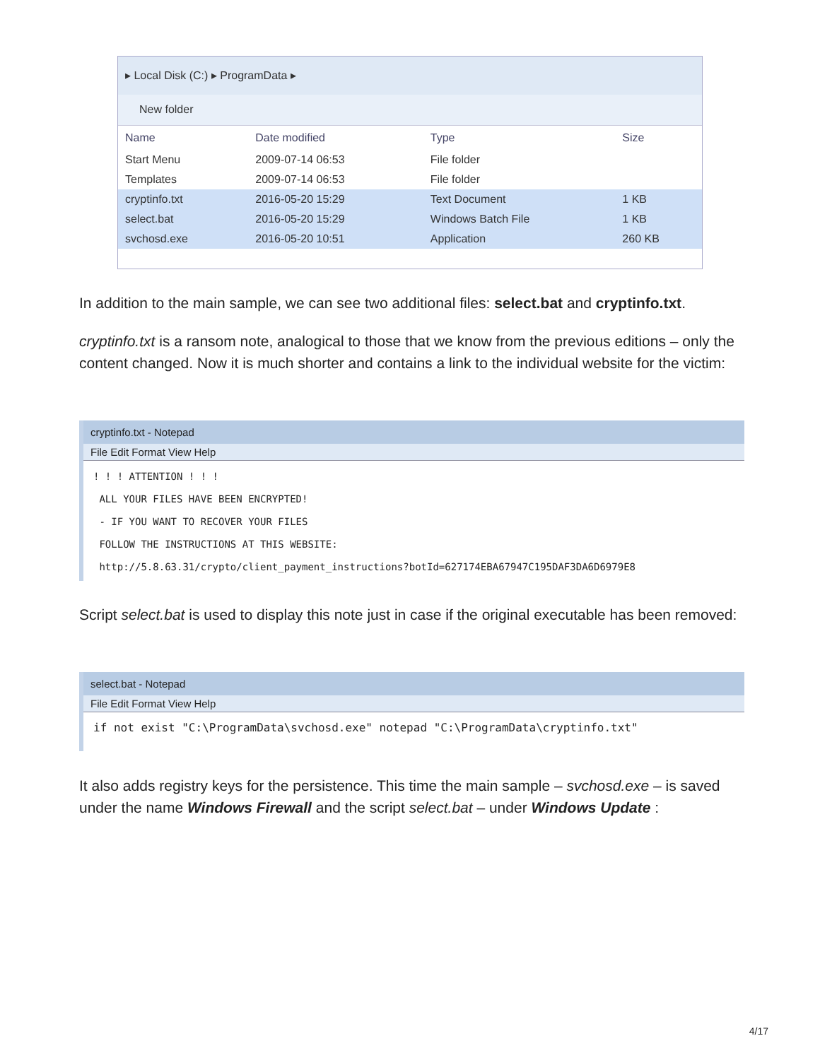▸ Local Disk (C:) ▸ ProgramData ▸
New folder
| Name | Date modified | Type | Size |
| --- | --- | --- | --- |
| Start Menu | 2009-07-14 06:53 | File folder | |
| Templates | 2009-07-14 06:53 | File folder | |
| cryptinfo.txt | 2016-05-20 15:29 | Text Document | 1 KB |
| select.bat | 2016-05-20 15:29 | Windows Batch File | 1 KB |
| svchosd.exe | 2016-05-20 10:51 | Application | 260 KB |
In addition to the main sample, we can see two additional files: select.bat and cryptinfo.txt.
cryptinfo.txt is a ransom note, analogical to those that we know from the previous editions – only the content changed. Now it is much shorter and contains a link to the individual website for the victim:
cryptinfo.txt - Notepad
File Edit Format View Help
! ! ! ATTENTION ! ! !
 ALL YOUR FILES HAVE BEEN ENCRYPTED!
 - IF YOU WANT TO RECOVER YOUR FILES
 FOLLOW THE INSTRUCTIONS AT THIS WEBSITE:
 http://5.8.63.31/crypto/client_payment_instructions?botId=627174EBA67947C195DAF3DA6D6979E8
Script select.bat is used to display this note just in case if the original executable has been removed:
select.bat - Notepad
File Edit Format View Help
if not exist "C:\ProgramData\svchosd.exe" notepad "C:\ProgramData\cryptinfo.txt"
It also adds registry keys for the persistence. This time the main sample – svchosd.exe – is saved under the name Windows Firewall and the script select.bat – under Windows Update :
4/17